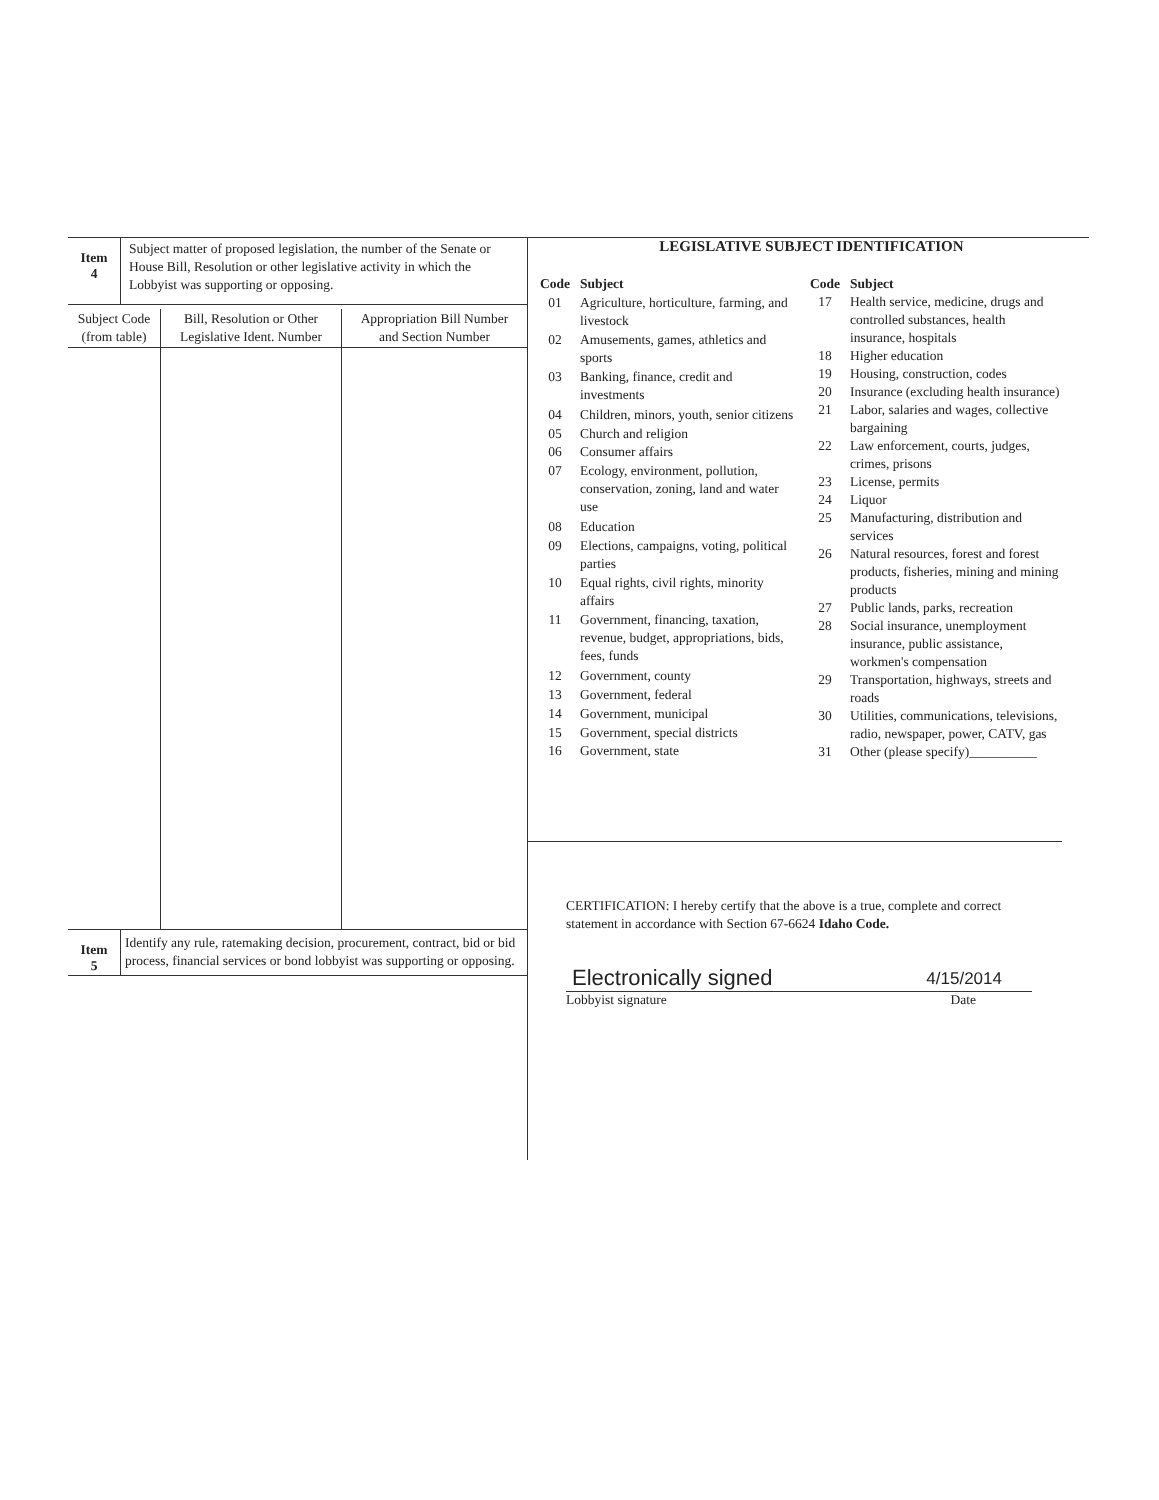| Item 4 | Subject matter of proposed legislation, the number of the Senate or House Bill, Resolution or other legislative activity in which the Lobbyist was supporting or opposing. |
| Subject Code (from table) | Bill, Resolution or Other Legislative Ident. Number | Appropriation Bill Number and Section Number |
| --- | --- | --- |
| Item 5 | Identify any rule, ratemaking decision, procurement, contract, bid or bid process, financial services or bond lobbyist was supporting or opposing. |
LEGISLATIVE SUBJECT IDENTIFICATION
| Code | Subject |
| 01 | Agriculture, horticulture, farming, and livestock |
| 02 | Amusements, games, athletics and sports |
| 03 | Banking, finance, credit and investments |
| 04 | Children, minors, youth, senior citizens |
| 05 | Church and religion |
| 06 | Consumer affairs |
| 07 | Ecology, environment, pollution, conservation, zoning, land and water use |
| 08 | Education |
| 09 | Elections, campaigns, voting, political parties |
| 10 | Equal rights, civil rights, minority affairs |
| 11 | Government, financing, taxation, revenue, budget, appropriations, bids, fees, funds |
| 12 | Government, county |
| 13 | Government, federal |
| 14 | Government, municipal |
| 15 | Government, special districts |
| 16 | Government, state |
| Code | Subject |
| 17 | Health service, medicine, drugs and controlled substances, health insurance, hospitals |
| 18 | Higher education |
| 19 | Housing, construction, codes |
| 20 | Insurance (excluding health insurance) |
| 21 | Labor, salaries and wages, collective bargaining |
| 22 | Law enforcement, courts, judges, crimes, prisons |
| 23 | License, permits |
| 24 | Liquor |
| 25 | Manufacturing, distribution and services |
| 26 | Natural resources, forest and forest products, fisheries, mining and mining products |
| 27 | Public lands, parks, recreation |
| 28 | Social insurance, unemployment insurance, public assistance, workmen's compensation |
| 29 | Transportation, highways, streets and roads |
| 30 | Utilities, communications, televisions, radio, newspaper, power, CATV, gas |
| 31 | Other (please specify)__________ |
CERTIFICATION: I hereby certify that the above is a true, complete and correct statement in accordance with Section 67-6624 Idaho Code.
Electronically signed 4/15/2014
Lobbyist signature Date